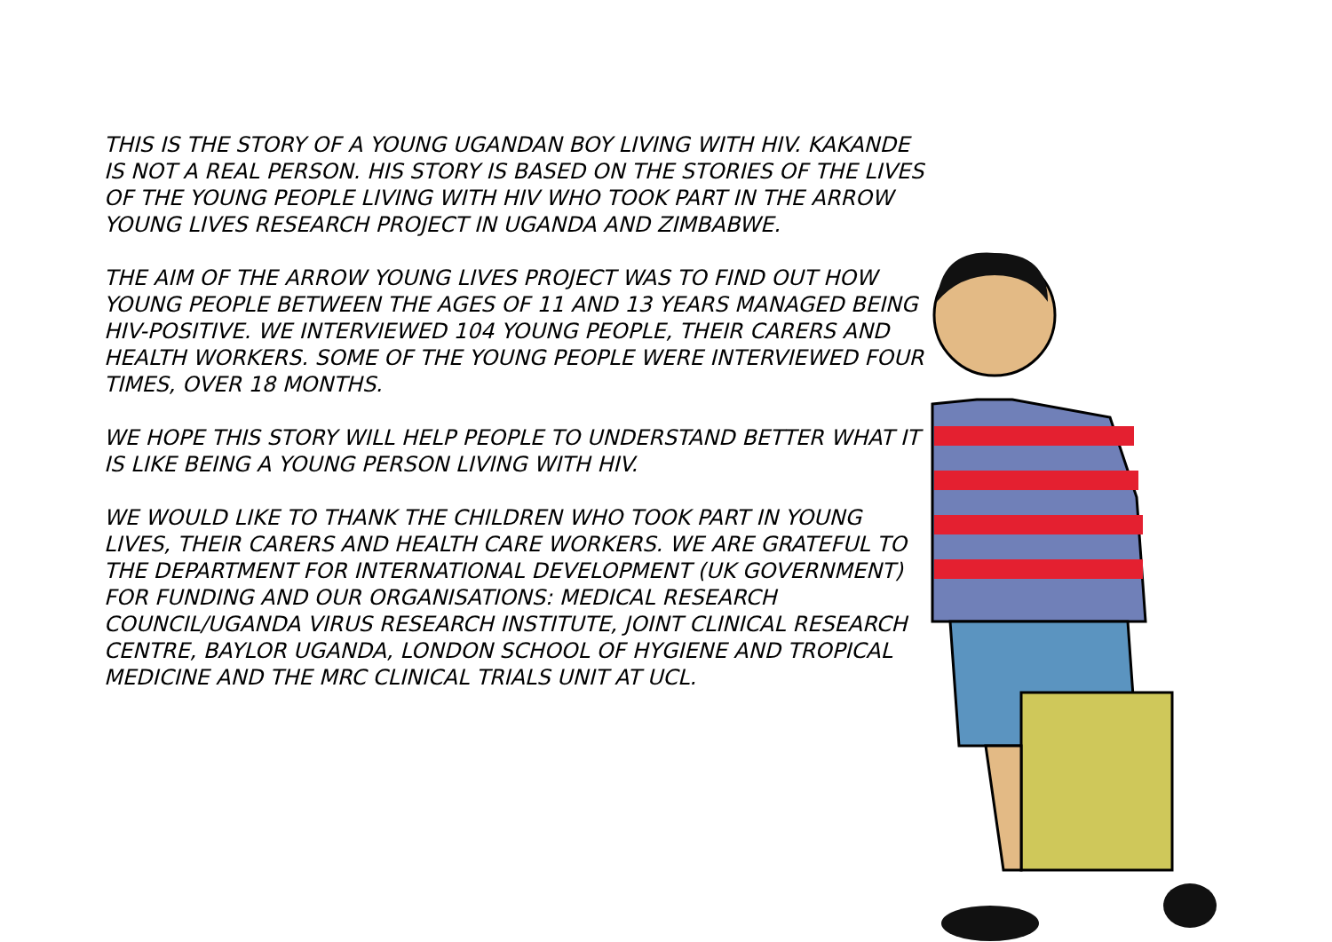THIS IS THE STORY OF A YOUNG UGANDAN BOY LIVING WITH HIV. KAKANDE IS NOT A REAL PERSON. HIS STORY IS BASED ON THE STORIES OF THE LIVES OF THE YOUNG PEOPLE LIVING WITH HIV WHO TOOK PART IN THE ARROW YOUNG LIVES RESEARCH PROJECT IN UGANDA AND ZIMBABWE.
THE AIM OF THE ARROW YOUNG LIVES PROJECT WAS TO FIND OUT HOW YOUNG PEOPLE BETWEEN THE AGES OF 11 AND 13 YEARS MANAGED BEING HIV-POSITIVE. WE INTERVIEWED 104 YOUNG PEOPLE, THEIR CARERS AND HEALTH WORKERS. SOME OF THE YOUNG PEOPLE WERE INTERVIEWED FOUR TIMES, OVER 18 MONTHS.
WE HOPE THIS STORY WILL HELP PEOPLE TO UNDERSTAND BETTER WHAT IT IS LIKE BEING A YOUNG PERSON LIVING WITH HIV.
WE WOULD LIKE TO THANK THE CHILDREN WHO TOOK PART IN YOUNG LIVES, THEIR CARERS AND HEALTH CARE WORKERS. WE ARE GRATEFUL TO THE DEPARTMENT FOR INTERNATIONAL DEVELOPMENT (UK GOVERNMENT) FOR FUNDING AND OUR ORGANISATIONS: MEDICAL RESEARCH COUNCIL/UGANDA VIRUS RESEARCH INSTITUTE, JOINT CLINICAL RESEARCH CENTRE, BAYLOR UGANDA, LONDON SCHOOL OF HYGIENE AND TROPICAL MEDICINE AND THE MRC CLINICAL TRIALS UNIT AT UCL.